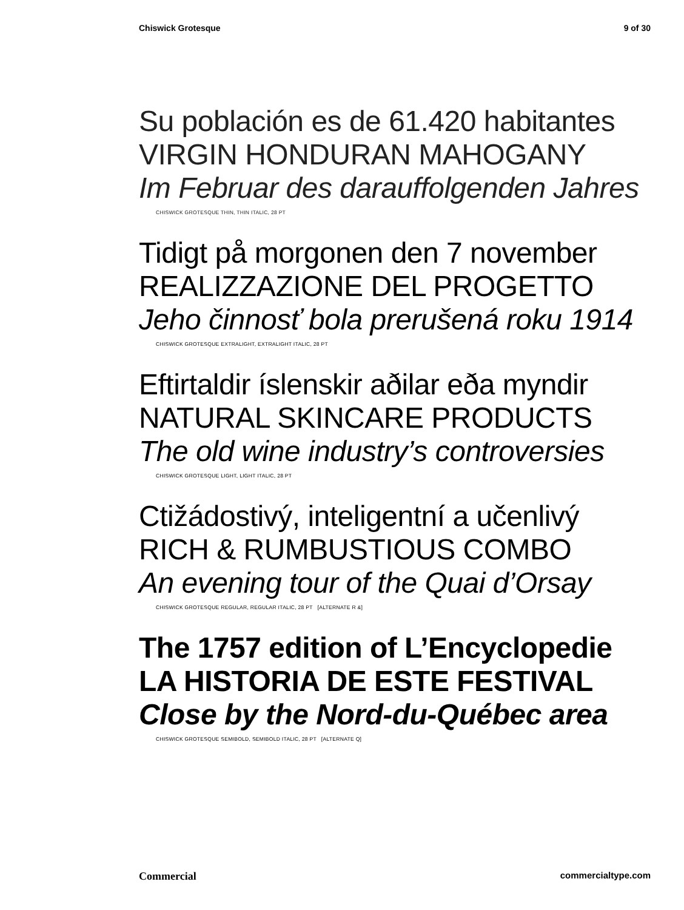Chiswick Grotesque 9 of 30
Su población es de 61.420 habitantes
VIRGIN HONDURAN MAHOGANY
Im Februar des darauffolgenden Jahres
CHISWICK GROTESQUE THIN, THIN ITALIC, 28 PT
Tidigt på morgonen den 7 november
REALIZZAZIONE DEL PROGETTO
Jeho činnosť bola prerušená roku 1914
CHISWICK GROTESQUE EXTRALIGHT, EXTRALIGHT ITALIC, 28 PT
Eftirtaldir íslenskir aðilar eða myndir
NATURAL SKINCARE PRODUCTS
The old wine industry’s controversies
CHISWICK GROTESQUE LIGHT, LIGHT ITALIC, 28 PT
Ctižádostivý, inteligentní a učenlivý
RICH & RUMBUSTIOUS COMBO
An evening tour of the Quai d’Orsay
CHISWICK GROTESQUE REGULAR, REGULAR ITALIC, 28 PT [ALTERNATE R &]
The 1757 edition of L’Encyclopedie
LA HISTORIA DE ESTE FESTIVAL
Close by the Nord-du-Québec area
CHISWICK GROTESQUE SEMIBOLD, SEMIBOLD ITALIC, 28 PT [ALTERNATE Q]
Commercial commercialtype.com